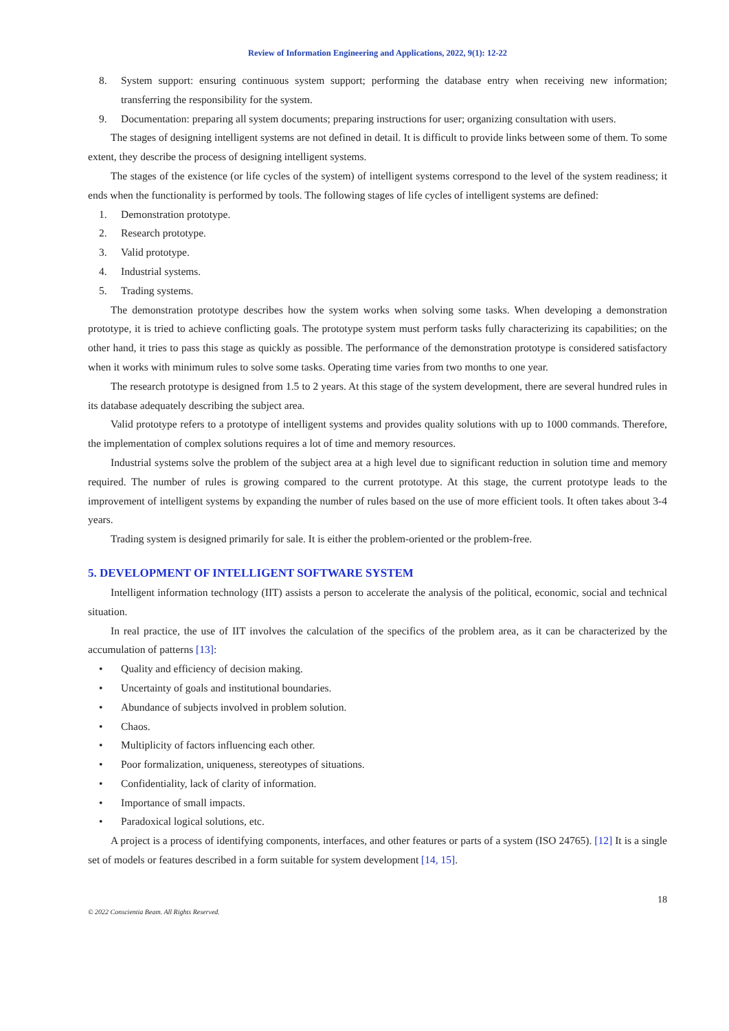Review of Information Engineering and Applications, 2022, 9(1): 12-22
8. System support: ensuring continuous system support; performing the database entry when receiving new information; transferring the responsibility for the system.
9. Documentation: preparing all system documents; preparing instructions for user; organizing consultation with users.
The stages of designing intelligent systems are not defined in detail. It is difficult to provide links between some of them. To some extent, they describe the process of designing intelligent systems.
The stages of the existence (or life cycles of the system) of intelligent systems correspond to the level of the system readiness; it ends when the functionality is performed by tools. The following stages of life cycles of intelligent systems are defined:
1. Demonstration prototype.
2. Research prototype.
3. Valid prototype.
4. Industrial systems.
5. Trading systems.
The demonstration prototype describes how the system works when solving some tasks. When developing a demonstration prototype, it is tried to achieve conflicting goals. The prototype system must perform tasks fully characterizing its capabilities; on the other hand, it tries to pass this stage as quickly as possible. The performance of the demonstration prototype is considered satisfactory when it works with minimum rules to solve some tasks. Operating time varies from two months to one year.
The research prototype is designed from 1.5 to 2 years. At this stage of the system development, there are several hundred rules in its database adequately describing the subject area.
Valid prototype refers to a prototype of intelligent systems and provides quality solutions with up to 1000 commands. Therefore, the implementation of complex solutions requires a lot of time and memory resources.
Industrial systems solve the problem of the subject area at a high level due to significant reduction in solution time and memory required. The number of rules is growing compared to the current prototype. At this stage, the current prototype leads to the improvement of intelligent systems by expanding the number of rules based on the use of more efficient tools. It often takes about 3-4 years.
Trading system is designed primarily for sale. It is either the problem-oriented or the problem-free.
5. DEVELOPMENT OF INTELLIGENT SOFTWARE SYSTEM
Intelligent information technology (IIT) assists a person to accelerate the analysis of the political, economic, social and technical situation.
In real practice, the use of IIT involves the calculation of the specifics of the problem area, as it can be characterized by the accumulation of patterns [13]:
• Quality and efficiency of decision making.
• Uncertainty of goals and institutional boundaries.
• Abundance of subjects involved in problem solution.
• Chaos.
• Multiplicity of factors influencing each other.
• Poor formalization, uniqueness, stereotypes of situations.
• Confidentiality, lack of clarity of information.
• Importance of small impacts.
• Paradoxical logical solutions, etc.
A project is a process of identifying components, interfaces, and other features or parts of a system (ISO 24765). [12] It is a single set of models or features described in a form suitable for system development [14, 15].
18
© 2022 Conscientia Beam. All Rights Reserved.